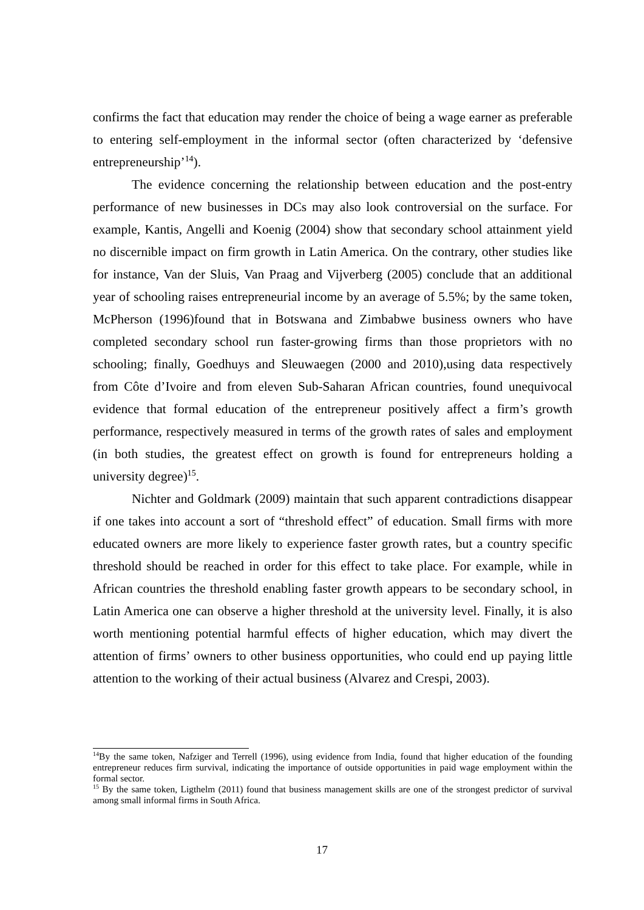confirms the fact that education may render the choice of being a wage earner as preferable to entering self-employment in the informal sector (often characterized by ‘defensive entrepreneurship’<sup>14</sup>).
The evidence concerning the relationship between education and the post-entry performance of new businesses in DCs may also look controversial on the surface. For example, Kantis, Angelli and Koenig (2004) show that secondary school attainment yield no discernible impact on firm growth in Latin America. On the contrary, other studies like for instance, Van der Sluis, Van Praag and Vijverberg (2005) conclude that an additional year of schooling raises entrepreneurial income by an average of 5.5%; by the same token, McPherson (1996)found that in Botswana and Zimbabwe business owners who have completed secondary school run faster-growing firms than those proprietors with no schooling; finally, Goedhuys and Sleuwaegen (2000 and 2010),using data respectively from Côte d’Ivoire and from eleven Sub-Saharan African countries, found unequivocal evidence that formal education of the entrepreneur positively affect a firm’s growth performance, respectively measured in terms of the growth rates of sales and employment (in both studies, the greatest effect on growth is found for entrepreneurs holding a university degree)<sup>15</sup>.
Nichter and Goldmark (2009) maintain that such apparent contradictions disappear if one takes into account a sort of “threshold effect” of education. Small firms with more educated owners are more likely to experience faster growth rates, but a country specific threshold should be reached in order for this effect to take place. For example, while in African countries the threshold enabling faster growth appears to be secondary school, in Latin America one can observe a higher threshold at the university level. Finally, it is also worth mentioning potential harmful effects of higher education, which may divert the attention of firms’ owners to other business opportunities, who could end up paying little attention to the working of their actual business (Alvarez and Crespi, 2003).
<sup>14</sup> By the same token, Nafziger and Terrell (1996), using evidence from India, found that higher education of the founding entrepreneur reduces firm survival, indicating the importance of outside opportunities in paid wage employment within the formal sector.
<sup>15</sup> By the same token, Ligthelm (2011) found that business management skills are one of the strongest predictor of survival among small informal firms in South Africa.
17